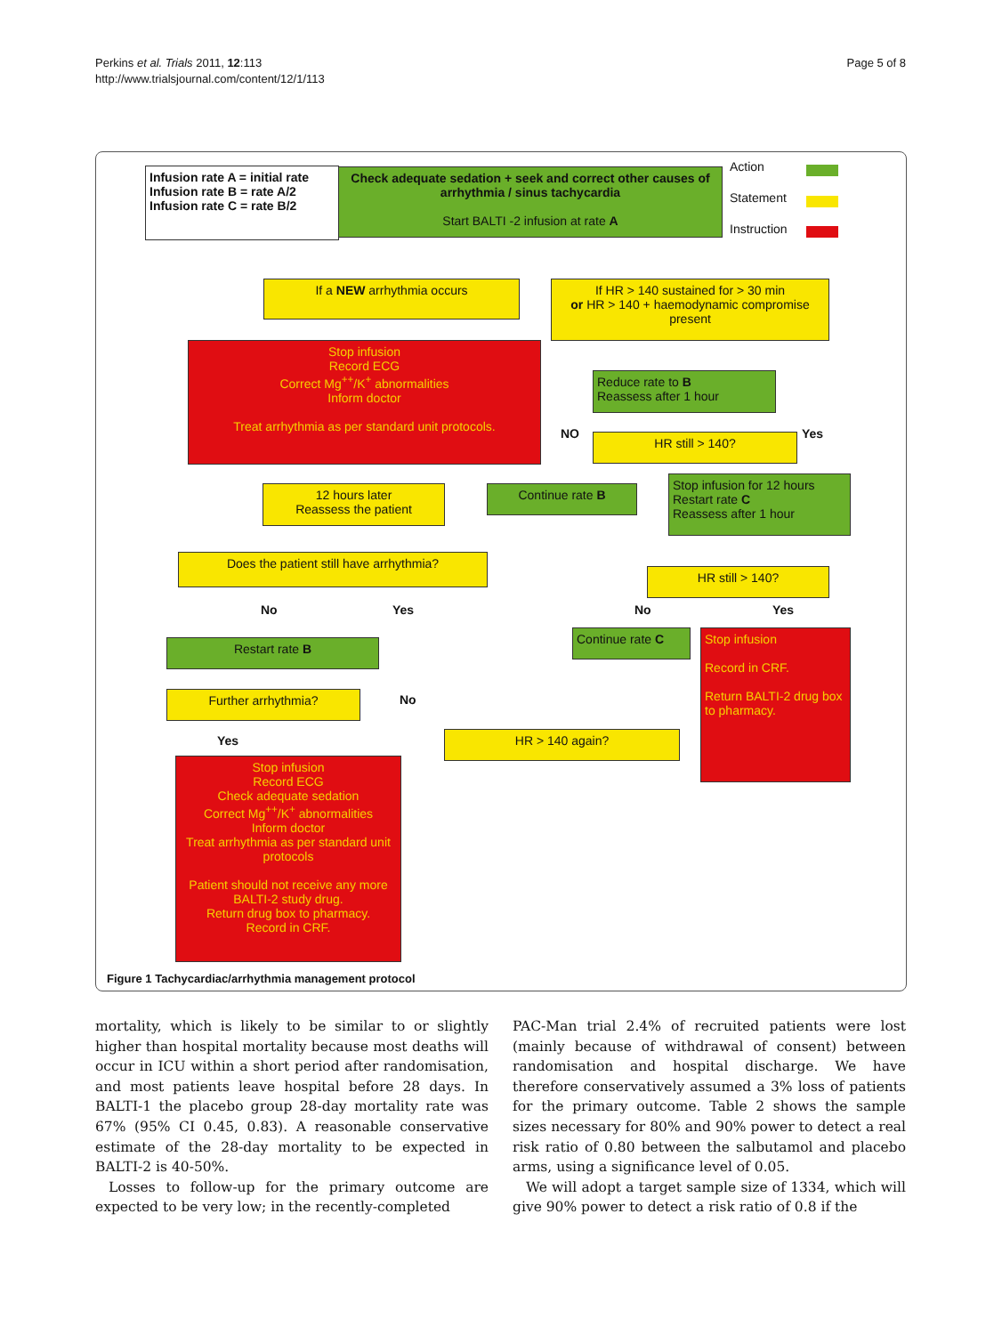Perkins et al. Trials 2011, 12:113
http://www.trialsjournal.com/content/12/1/113
Page 5 of 8
Infusion rate A = initial rate
Infusion rate B = rate A/2
Infusion rate C = rate B/2
Check adequate sedation + seek and correct other causes of arrhythmia / sinus tachycardia
Start BALTI -2 infusion at rate A
Action
Statement
Instruction
If a NEW arrhythmia occurs
If HR > 140 sustained for > 30 min
or HR > 140 + haemodynamic compromise present
Stop infusion
Record ECG
Correct Mg<sup>++</sup>/K<sup>+</sup> abnormalities
Inform doctor
Treat arrhythmia as per standard unit protocols.
Reduce rate to B
Reassess after 1 hour
NO Yes
HR still > 140?
12 hours later
Reassess the patient
Continue rate B
Stop infusion for 12 hours
Restart rate C
Reassess after 1 hour
Does the patient still have arrhythmia?
HR still > 140?
No Yes No Yes
Restart rate B
Continue rate C
Stop infusion
Record in CRF.
Return BALTI-2 drug box to pharmacy.
Further arrhythmia? No
Yes HR > 140 again?
Stop infusion
Record ECG
Check adequate sedation
Correct Mg<sup>++</sup>/K<sup>+</sup> abnormalities
Inform doctor
Treat arrhythmia as per standard unit protocols
Patient should not receive any more BALTI-2 study drug.
Return drug box to pharmacy.
Record in CRF.
Figure 1 Tachycardiac/arrhythmia management protocol
mortality, which is likely to be similar to or slightly higher than hospital mortality because most deaths will occur in ICU within a short period after randomisation, and most patients leave hospital before 28 days. In BALTI-1 the placebo group 28-day mortality rate was 67% (95% CI 0.45, 0.83). A reasonable conservative estimate of the 28-day mortality to be expected in BALTI-2 is 40-50%.
Losses to follow-up for the primary outcome are expected to be very low; in the recently-completed
PAC-Man trial 2.4% of recruited patients were lost (mainly because of withdrawal of consent) between randomisation and hospital discharge. We have therefore conservatively assumed a 3% loss of patients for the primary outcome. Table 2 shows the sample sizes necessary for 80% and 90% power to detect a real risk ratio of 0.80 between the salbutamol and placebo arms, using a significance level of 0.05.
We will adopt a target sample size of 1334, which will give 90% power to detect a risk ratio of 0.8 if the